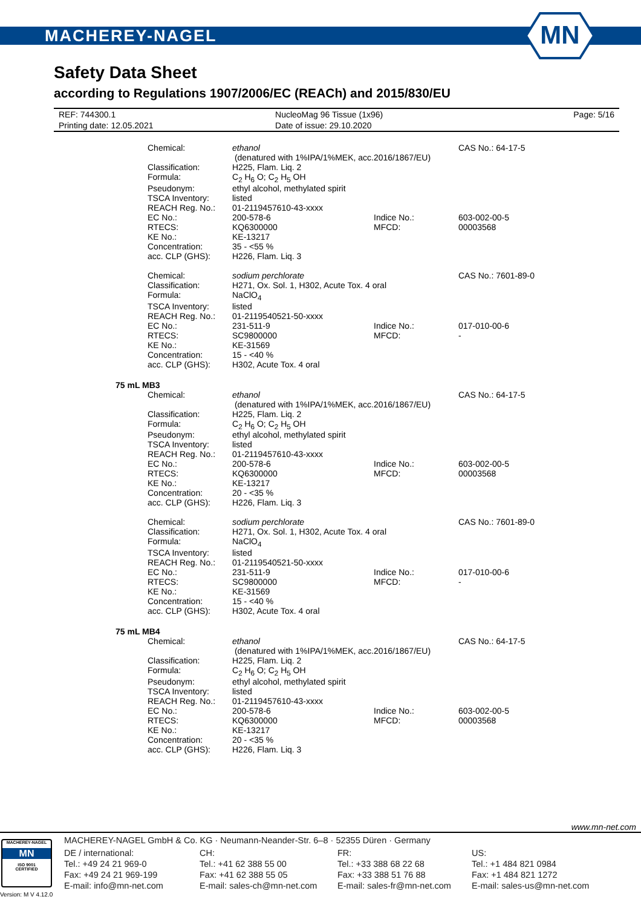MACHEREY-NAGEL
MN
Safety Data Sheet
according to Regulations 1907/2006/EC (REACh) and 2015/830/EU
| REF: 744300.1 | NucleoMag 96 Tissue (1x96) | Page: 5/16 |
| Printing date: 12.05.2021 | Date of issue: 29.10.2020 | |
| Chemical: | ethanol (denatured with 1%IPA/1%MEK, acc.2016/1867/EU) | | CAS No.: 64-17-5 |
| Classification: | H225, Flam. Liq. 2 | | |
| Formula: | C<sub>2</sub> H<sub>6</sub> O; C<sub>2</sub> H<sub>5</sub> OH | | |
| Pseudonym: | ethyl alcohol, methylated spirit | | |
| TSCA Inventory: | listed | | |
| REACH Reg. No.: | 01-2119457610-43-xxxx | | |
| EC No.: | 200-578-6 | Indice No.: | 603-002-00-5 |
| RTECS: | KQ6300000 | MFCD: | 00003568 |
| KE No.: | KE-13217 | | |
| Concentration: | 35 - <55 % | | |
| acc. CLP (GHS): | H226, Flam. Liq. 3 | | |
| Chemical: | sodium perchlorate | | CAS No.: 7601-89-0 |
| Classification: | H271, Ox. Sol. 1, H302, Acute Tox. 4 oral | | |
| Formula: | NaClO<sub>4</sub> | | |
| TSCA Inventory: | listed | | |
| REACH Reg. No.: | 01-2119540521-50-xxxx | | |
| EC No.: | 231-511-9 | Indice No.: | 017-010-00-6 |
| RTECS: | SC9800000 | MFCD: | - |
| KE No.: | KE-31569 | | |
| Concentration: | 15 - <40 % | | |
| acc. CLP (GHS): | H302, Acute Tox. 4 oral | | |
75 mL MB3
| Chemical: | ethanol (denatured with 1%IPA/1%MEK, acc.2016/1867/EU) | | CAS No.: 64-17-5 |
| Classification: | H225, Flam. Liq. 2 | | |
| Formula: | C<sub>2</sub> H<sub>6</sub> O; C<sub>2</sub> H<sub>5</sub> OH | | |
| Pseudonym: | ethyl alcohol, methylated spirit | | |
| TSCA Inventory: | listed | | |
| REACH Reg. No.: | 01-2119457610-43-xxxx | | |
| EC No.: | 200-578-6 | Indice No.: | 603-002-00-5 |
| RTECS: | KQ6300000 | MFCD: | 00003568 |
| KE No.: | KE-13217 | | |
| Concentration: | 20 - <35 % | | |
| acc. CLP (GHS): | H226, Flam. Liq. 3 | | |
| Chemical: | sodium perchlorate | | CAS No.: 7601-89-0 |
| Classification: | H271, Ox. Sol. 1, H302, Acute Tox. 4 oral | | |
| Formula: | NaClO<sub>4</sub> | | |
| TSCA Inventory: | listed | | |
| REACH Reg. No.: | 01-2119540521-50-xxxx | | |
| EC No.: | 231-511-9 | Indice No.: | 017-010-00-6 |
| RTECS: | SC9800000 | MFCD: | - |
| KE No.: | KE-31569 | | |
| Concentration: | 15 - <40 % | | |
| acc. CLP (GHS): | H302, Acute Tox. 4 oral | | |
75 mL MB4
| Chemical: | ethanol (denatured with 1%IPA/1%MEK, acc.2016/1867/EU) | | CAS No.: 64-17-5 |
| Classification: | H225, Flam. Liq. 2 | | |
| Formula: | C<sub>2</sub> H<sub>6</sub> O; C<sub>2</sub> H<sub>5</sub> OH | | |
| Pseudonym: | ethyl alcohol, methylated spirit | | |
| TSCA Inventory: | listed | | |
| REACH Reg. No.: | 01-2119457610-43-xxxx | | |
| EC No.: | 200-578-6 | Indice No.: | 603-002-00-5 |
| RTECS: | KQ6300000 | MFCD: | 00003568 |
| KE No.: | KE-13217 | | |
| Concentration: | 20 - <35 % | | |
| acc. CLP (GHS): | H226, Flam. Liq. 3 | | |
www.mn-net.com
MACHEREY-NAGEL
MN
ISO 9001
CERTIFIED
Version: M V 4.12.0
MACHEREY-NAGEL GmbH & Co. KG · Neumann-Neander-Str. 6–8 · 52355 Düren · Germany
| DE / international: | CH: | FR: | US: |
| Tel.: +49 24 21 969-0 | Tel.: +41 62 388 55 00 | Tel.: +33 388 68 22 68 | Tel.: +1 484 821 0984 |
| Fax: +49 24 21 969-199 | Fax: +41 62 388 55 05 | Fax: +33 388 51 76 88 | Fax: +1 484 821 1272 |
| E-mail: info@mn-net.com | E-mail: sales-ch@mn-net.com | E-mail: sales-fr@mn-net.com | E-mail: sales-us@mn-net.com |